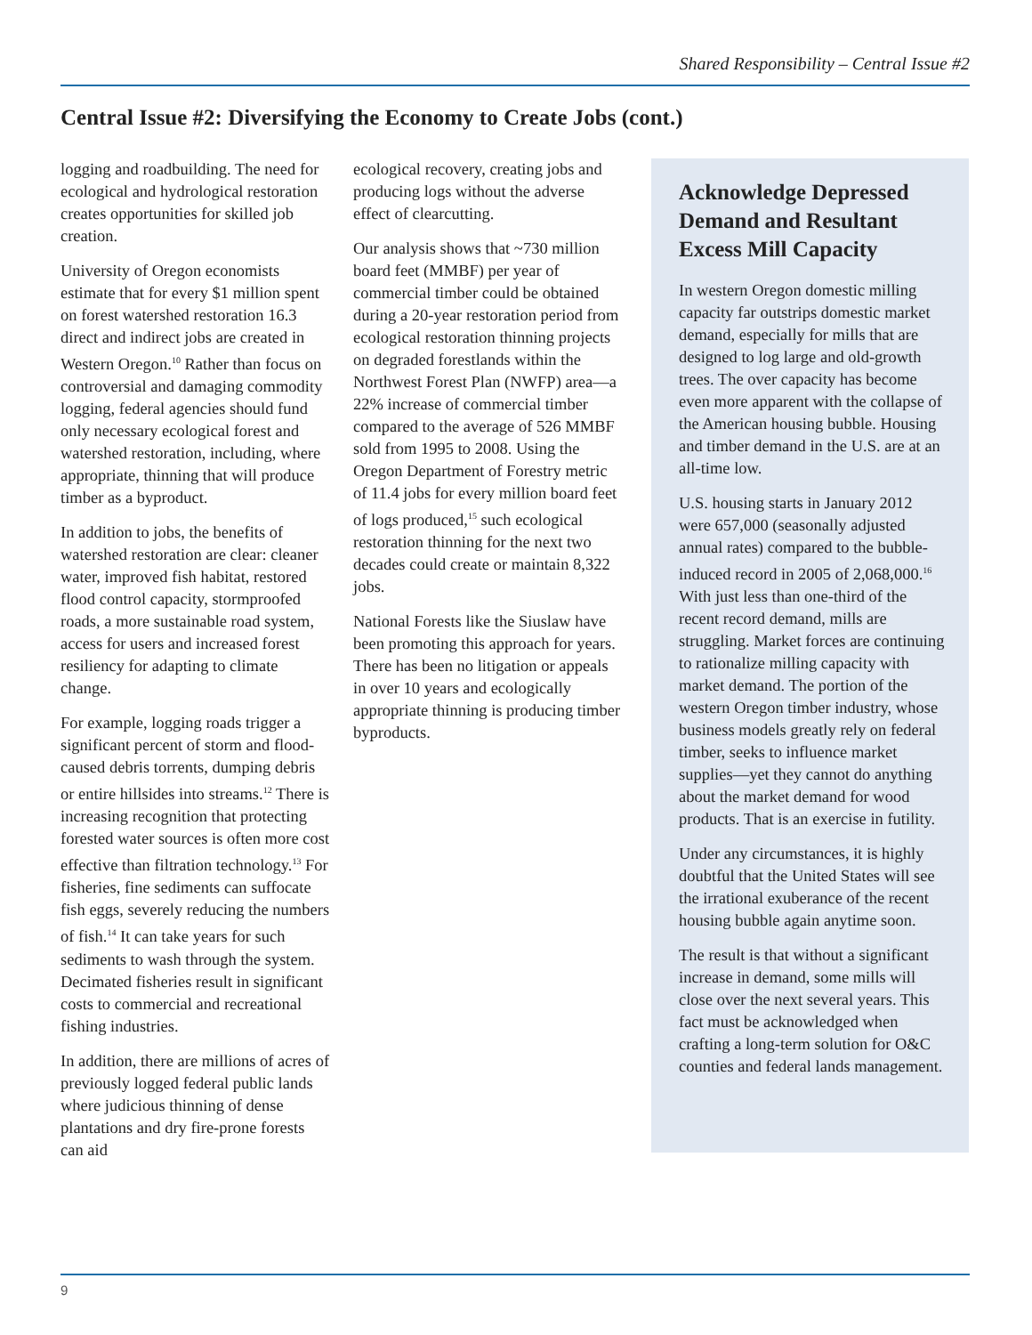Shared Responsibility – Central Issue #2
Central Issue #2: Diversifying the Economy to Create Jobs (cont.)
logging and roadbuilding. The need for ecological and hydrological restoration creates opportunities for skilled job creation.
University of Oregon economists estimate that for every $1 million spent on forest watershed restoration 16.3 direct and indirect jobs are created in Western Oregon.<sup>10</sup> Rather than focus on controversial and damaging commodity logging, federal agencies should fund only necessary ecological forest and watershed restoration, including, where appropriate, thinning that will produce timber as a byproduct.
In addition to jobs, the benefits of watershed restoration are clear: cleaner water, improved fish habitat, restored flood control capacity, stormproofed roads, a more sustainable road system, access for users and increased forest resiliency for adapting to climate change.
For example, logging roads trigger a significant percent of storm and flood-caused debris torrents, dumping debris or entire hillsides into streams.<sup>12</sup> There is increasing recognition that protecting forested water sources is often more cost effective than filtration technology.<sup>13</sup> For fisheries, fine sediments can suffocate fish eggs, severely reducing the numbers of fish.<sup>14</sup> It can take years for such sediments to wash through the system. Decimated fisheries result in significant costs to commercial and recreational fishing industries.
In addition, there are millions of acres of previously logged federal public lands where judicious thinning of dense plantations and dry fire-prone forests can aid
ecological recovery, creating jobs and producing logs without the adverse effect of clearcutting.
Our analysis shows that ~730 million board feet (MMBF) per year of commercial timber could be obtained during a 20-year restoration period from ecological restoration thinning projects on degraded forestlands within the Northwest Forest Plan (NWFP) area—a 22% increase of commercial timber compared to the average of 526 MMBF sold from 1995 to 2008. Using the Oregon Department of Forestry metric of 11.4 jobs for every million board feet of logs produced,<sup>15</sup> such ecological restoration thinning for the next two decades could create or maintain 8,322 jobs.
National Forests like the Siuslaw have been promoting this approach for years. There has been no litigation or appeals in over 10 years and ecologically appropriate thinning is producing timber byproducts.
Acknowledge Depressed Demand and Resultant Excess Mill Capacity
In western Oregon domestic milling capacity far outstrips domestic market demand, especially for mills that are designed to log large and old-growth trees. The over capacity has become even more apparent with the collapse of the American housing bubble. Housing and timber demand in the U.S. are at an all-time low.
U.S. housing starts in January 2012 were 657,000 (seasonally adjusted annual rates) compared to the bubble-induced record in 2005 of 2,068,000.<sup>16</sup> With just less than one-third of the recent record demand, mills are struggling. Market forces are continuing to rationalize milling capacity with market demand. The portion of the western Oregon timber industry, whose business models greatly rely on federal timber, seeks to influence market supplies—yet they cannot do anything about the market demand for wood products. That is an exercise in futility.
Under any circumstances, it is highly doubtful that the United States will see the irrational exuberance of the recent housing bubble again anytime soon.
The result is that without a significant increase in demand, some mills will close over the next several years. This fact must be acknowledged when crafting a long-term solution for O&C counties and federal lands management.
9